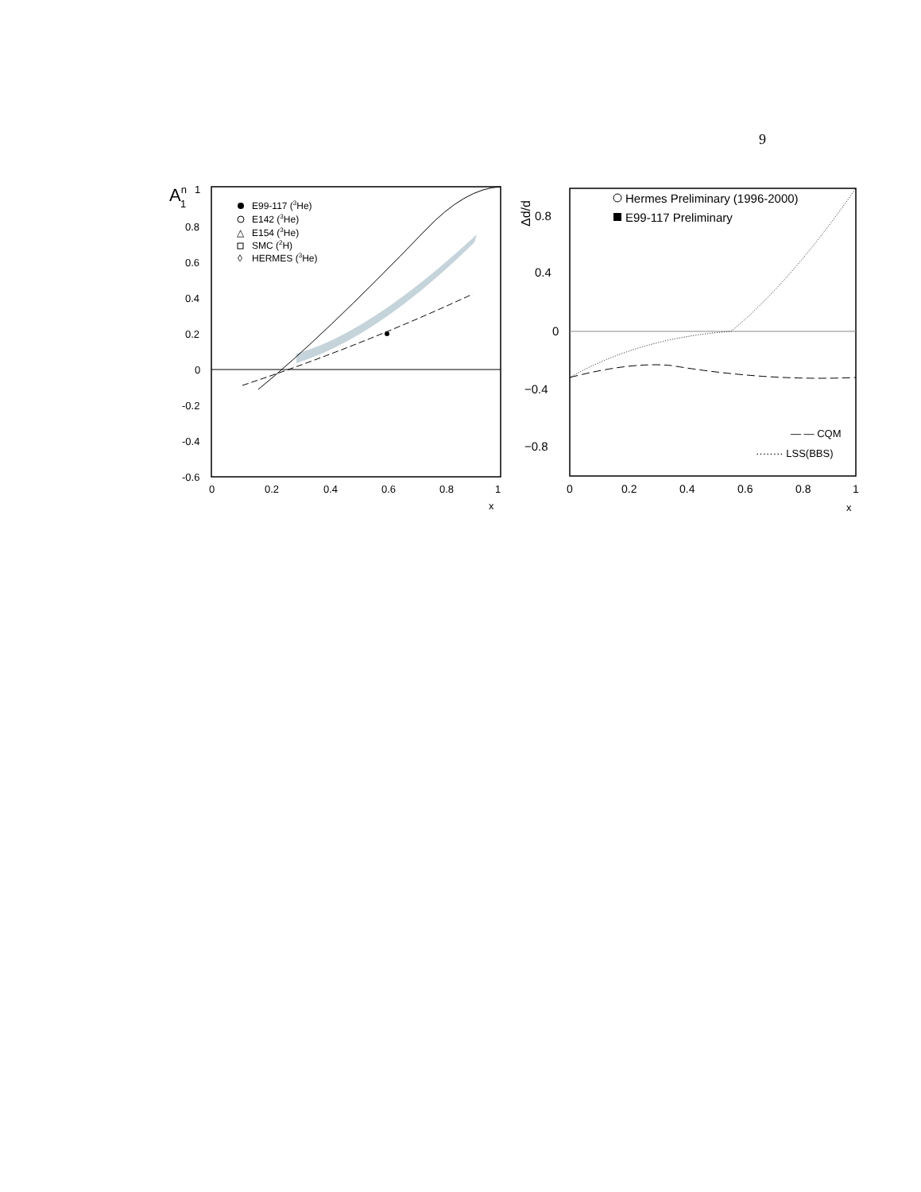9
An1
1
0.8
0.6
0.4
0.2
0
-0.2
-0.4
-0.6
0
0.2
0.4
0.6
0.8
1
x
E99-117 (3He)
E142 (3He)
△
E154 (3He)
SMC (2H)
◊
HERMES (3He)
Δd/d
0.8
0.4
0
−0.4
−0.8
0
0.2
0.4
0.6
0.8
1
x
Hermes Preliminary (1996-2000)
E99-117 Preliminary
— — CQM
········ LSS(BBS)